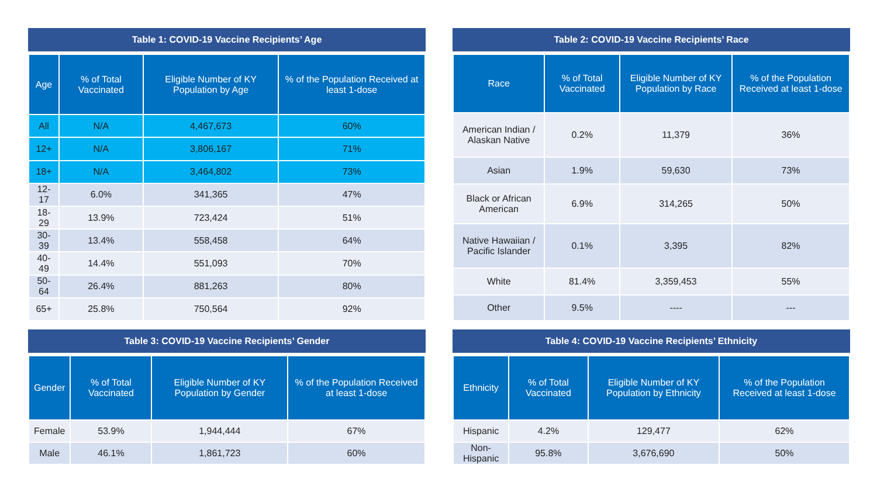Table 1: COVID-19 Vaccine Recipients’ Age
| Age | % of Total Vaccinated | Eligible Number of KY Population by Age | % of the Population Received at least 1-dose |
| --- | --- | --- | --- |
| All | N/A | 4,467,673 | 60% |
| 12+ | N/A | 3,806,167 | 71% |
| 18+ | N/A | 3,464,802 | 73% |
| 12-17 | 6.0% | 341,365 | 47% |
| 18-29 | 13.9% | 723,424 | 51% |
| 30-39 | 13.4% | 558,458 | 64% |
| 40-49 | 14.4% | 551,093 | 70% |
| 50-64 | 26.4% | 881,263 | 80% |
| 65+ | 25.8% | 750,564 | 92% |
Table 2: COVID-19 Vaccine Recipients’ Race
| Race | % of Total Vaccinated | Eligible Number of KY Population by Race | % of the Population Received at least 1-dose |
| --- | --- | --- | --- |
| American Indian / Alaskan Native | 0.2% | 11,379 | 36% |
| Asian | 1.9% | 59,630 | 73% |
| Black or African American | 6.9% | 314,265 | 50% |
| Native Hawaiian / Pacific Islander | 0.1% | 3,395 | 82% |
| White | 81.4% | 3,359,453 | 55% |
| Other | 9.5% | ---- | --- |
Table 3: COVID-19 Vaccine Recipients’ Gender
| Gender | % of Total Vaccinated | Eligible Number of KY Population by Gender | % of the Population Received at least 1-dose |
| --- | --- | --- | --- |
| Female | 53.9% | 1,944,444 | 67% |
| Male | 46.1% | 1,861,723 | 60% |
Table 4: COVID-19 Vaccine Recipients’ Ethnicity
| Ethnicity | % of Total Vaccinated | Eligible Number of KY Population by Ethnicity | % of the Population Received at least 1-dose |
| --- | --- | --- | --- |
| Hispanic | 4.2% | 129,477 | 62% |
| Non-Hispanic | 95.8% | 3,676,690 | 50% |